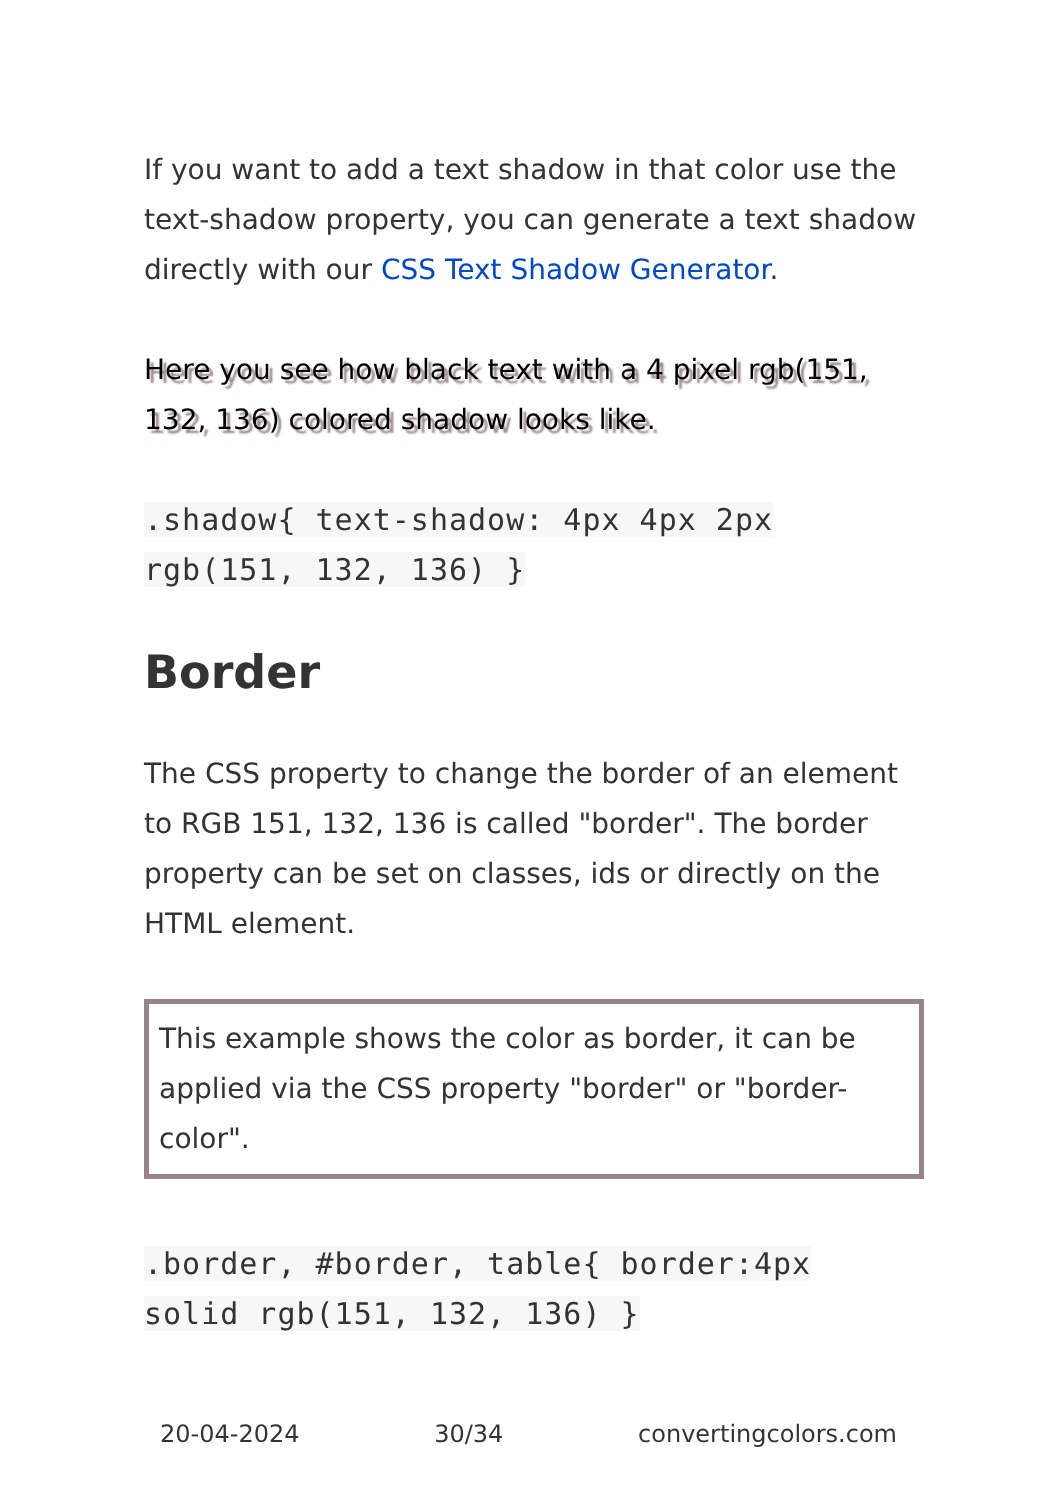If you want to add a text shadow in that color use the text-shadow property, you can generate a text shadow directly with our CSS Text Shadow Generator.
Here you see how black text with a 4 pixel rgb(151, 132, 136) colored shadow looks like.
.shadow{ text-shadow: 4px 4px 2px rgb(151, 132, 136) }
Border
The CSS property to change the border of an element to RGB 151, 132, 136 is called "border". The border property can be set on classes, ids or directly on the HTML element.
This example shows the color as border, it can be applied via the CSS property "border" or "border-color".
.border, #border, table{ border:4px solid rgb(151, 132, 136) }
20-04-2024 30/34 convertingcolors.com